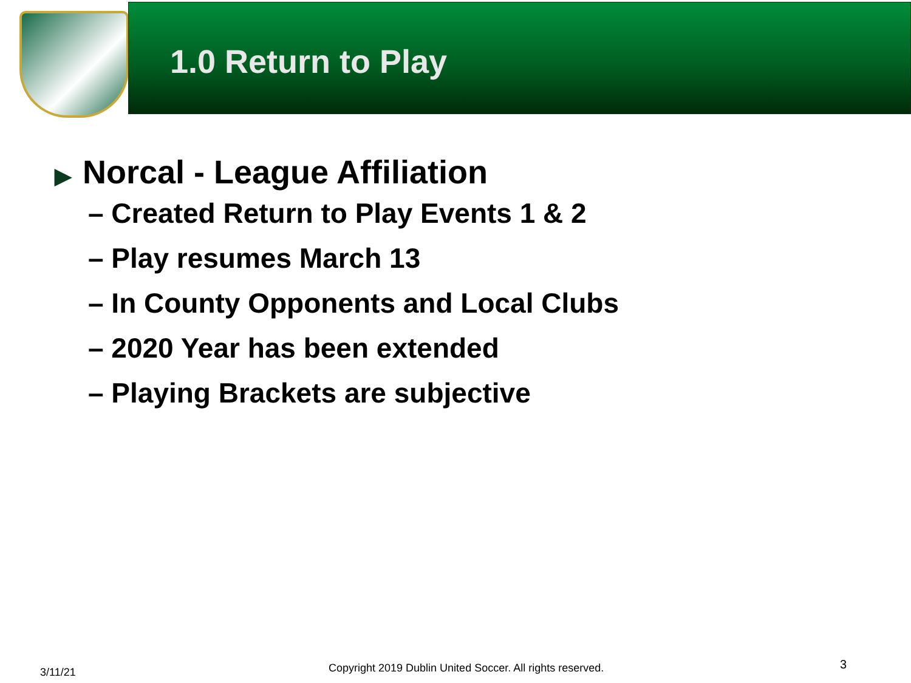1.0 Return to Play
▶ Norcal - League Affiliation
– Created Return to Play Events 1 & 2
– Play resumes March 13
– In County Opponents and Local Clubs
– 2020 Year has been extended
– Playing Brackets are subjective
3/11/21
Copyright 2019 Dublin United Soccer. All rights reserved.
3